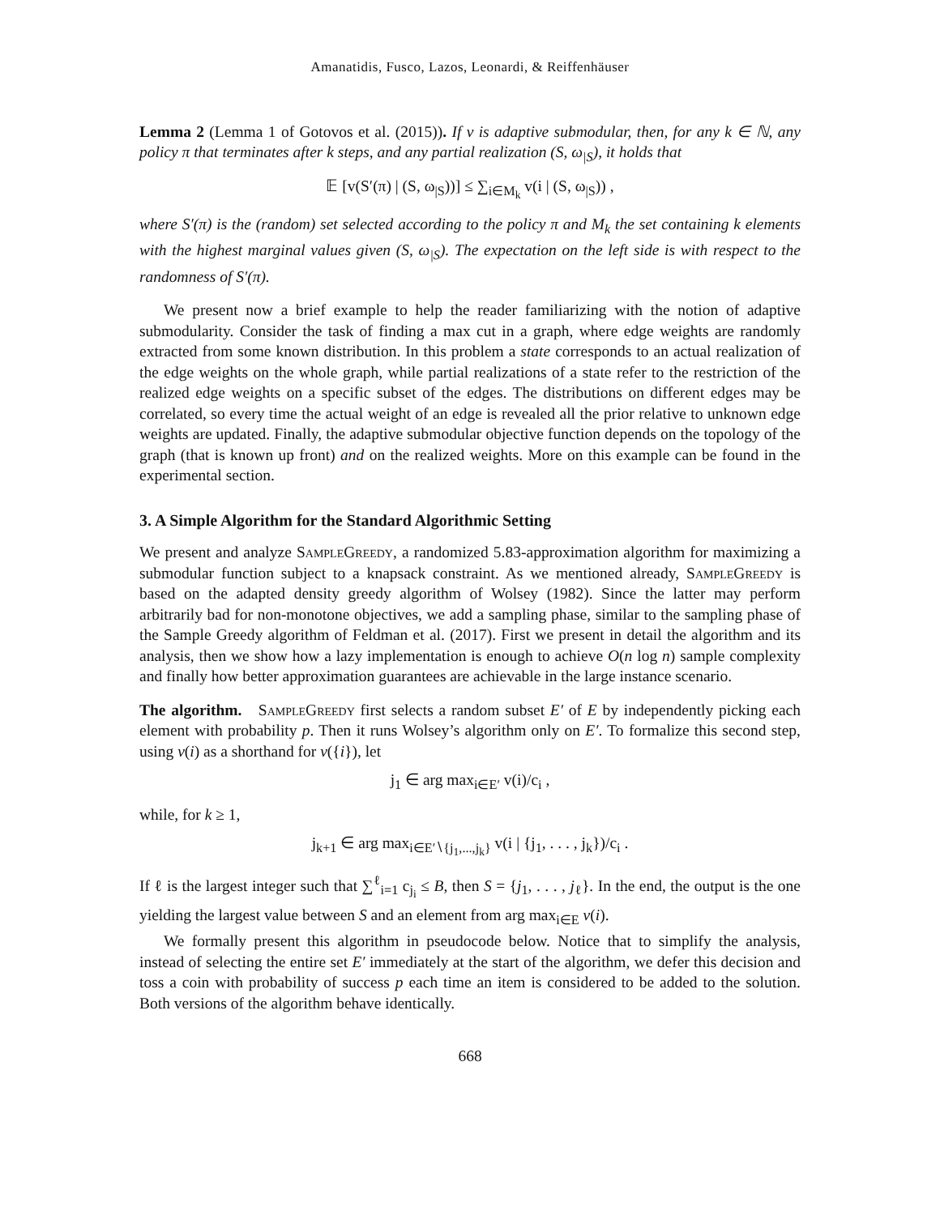Amanatidis, Fusco, Lazos, Leonardi, & Reiffenhäuser
Lemma 2 (Lemma 1 of Gotovos et al. (2015)). If v is adaptive submodular, then, for any k ∈ ℕ, any policy π that terminates after k steps, and any partial realization (S, ω<sub>|S</sub>), it holds that
𝔼 [v(S′(π) | (S, ω<sub>|S</sub>))] ≤ ∑<sub>i∈M<sub>k</sub></sub> v(i | (S, ω<sub>|S</sub>)) ,
where S′(π) is the (random) set selected according to the policy π and M<sub>k</sub> the set containing k elements with the highest marginal values given (S, ω<sub>|S</sub>). The expectation on the left side is with respect to the randomness of S′(π).
We present now a brief example to help the reader familiarizing with the notion of adaptive submodularity. Consider the task of finding a max cut in a graph, where edge weights are randomly extracted from some known distribution. In this problem a state corresponds to an actual realization of the edge weights on the whole graph, while partial realizations of a state refer to the restriction of the realized edge weights on a specific subset of the edges. The distributions on different edges may be correlated, so every time the actual weight of an edge is revealed all the prior relative to unknown edge weights are updated. Finally, the adaptive submodular objective function depends on the topology of the graph (that is known up front) and on the realized weights. More on this example can be found in the experimental section.
3. A Simple Algorithm for the Standard Algorithmic Setting
We present and analyze SampleGreedy, a randomized 5.83-approximation algorithm for maximizing a submodular function subject to a knapsack constraint. As we mentioned already, SampleGreedy is based on the adapted density greedy algorithm of Wolsey (1982). Since the latter may perform arbitrarily bad for non-monotone objectives, we add a sampling phase, similar to the sampling phase of the Sample Greedy algorithm of Feldman et al. (2017). First we present in detail the algorithm and its analysis, then we show how a lazy implementation is enough to achieve O(n log n) sample complexity and finally how better approximation guarantees are achievable in the large instance scenario.
The algorithm. SampleGreedy first selects a random subset E′ of E by independently picking each element with probability p. Then it runs Wolsey’s algorithm only on E′. To formalize this second step, using v(i) as a shorthand for v({i}), let
j<sub>1</sub> ∈ arg max<sub>i∈E′</sub> v(i)/c<sub>i</sub> ,
while, for k ≥ 1,
j<sub>k+1</sub> ∈ arg max<sub>i∈E′∖{j<sub>1</sub>,...,j<sub>k</sub>}</sub> v(i | {j<sub>1</sub>, . . . , j<sub>k</sub>})/c<sub>i</sub> .
If ℓ is the largest integer such that ∑<sup>ℓ</sup><sub>i=1</sub> c<sub>j<sub>i</sub></sub> ≤ B, then S = {j<sub>1</sub>, . . . , j<sub>ℓ</sub>}. In the end, the output is the one yielding the largest value between S and an element from arg max<sub>i∈E</sub> v(i).
We formally present this algorithm in pseudocode below. Notice that to simplify the analysis, instead of selecting the entire set E′ immediately at the start of the algorithm, we defer this decision and toss a coin with probability of success p each time an item is considered to be added to the solution. Both versions of the algorithm behave identically.
668